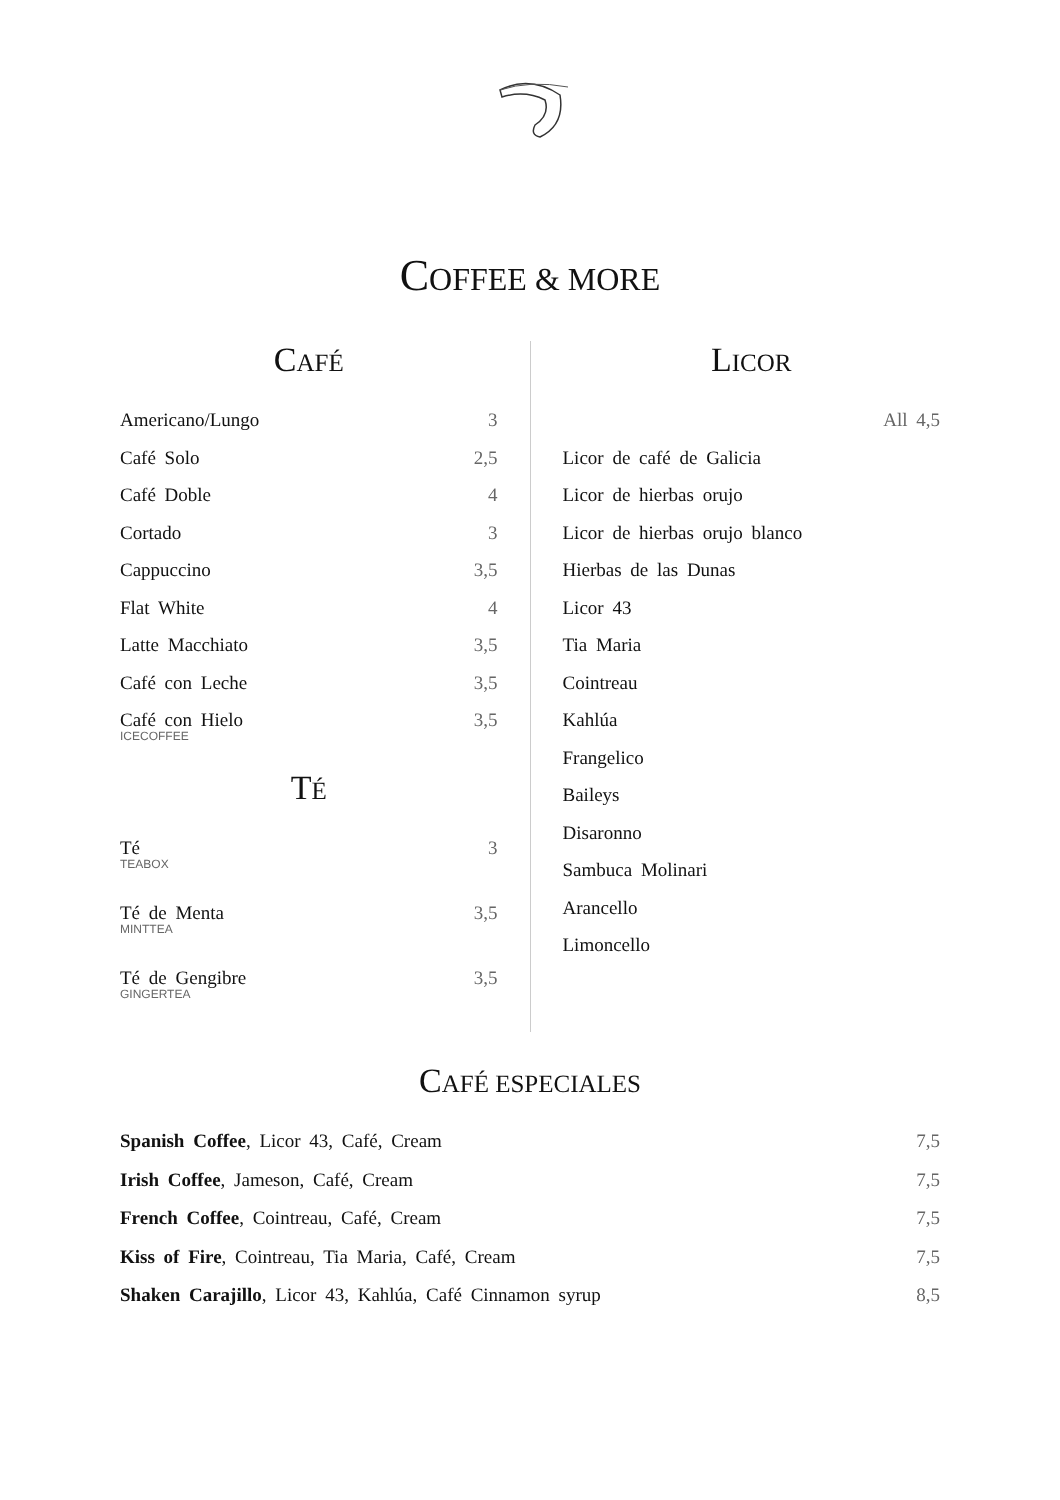COFFEE & MORE
CAFÉ
Americano/Lungo 3
Café Solo 2,5
Café Doble 4
Cortado 3
Cappuccino 3,5
Flat White 4
Latte Macchiato 3,5
Café con Leche 3,5
Café con Hielo
ICECOFFEE 3,5
TÉ
Té
TEABOX 3
Té de Menta
MINTTEA 3,5
Té de Gengibre
GINGERTEA 3,5
LICOR
All 4,5
Licor de café de Galicia
Licor de hierbas orujo
Licor de hierbas orujo blanco
Hierbas de las Dunas
Licor 43
Tia Maria
Cointreau
Kahlúa
Frangelico
Baileys
Disaronno
Sambuca Molinari
Arancello
Limoncello
CAFÉ ESPECIALES
Spanish Coffee, Licor 43, Café, Cream 7,5
Irish Coffee, Jameson, Café, Cream 7,5
French Coffee, Cointreau, Café, Cream 7,5
Kiss of Fire, Cointreau, Tia Maria, Café, Cream 7,5
Shaken Carajillo, Licor 43, Kahlúa, Café Cinnamon syrup 8,5